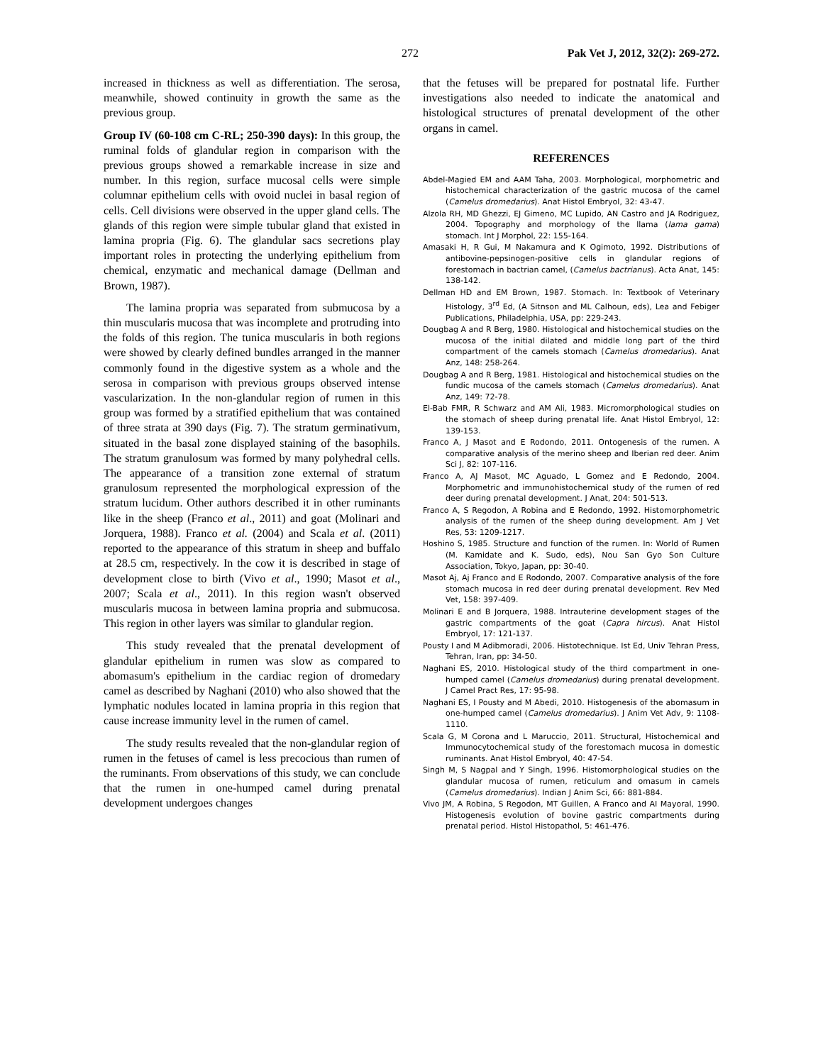272 Pak Vet J, 2012, 32(2): 269-272.
increased in thickness as well as differentiation. The serosa, meanwhile, showed continuity in growth the same as the previous group.
Group IV (60-108 cm C-RL; 250-390 days): In this group, the ruminal folds of glandular region in comparison with the previous groups showed a remarkable increase in size and number. In this region, surface mucosal cells were simple columnar epithelium cells with ovoid nuclei in basal region of cells. Cell divisions were observed in the upper gland cells. The glands of this region were simple tubular gland that existed in lamina propria (Fig. 6). The glandular sacs secretions play important roles in protecting the underlying epithelium from chemical, enzymatic and mechanical damage (Dellman and Brown, 1987).
The lamina propria was separated from submucosa by a thin muscularis mucosa that was incomplete and protruding into the folds of this region. The tunica muscularis in both regions were showed by clearly defined bundles arranged in the manner commonly found in the digestive system as a whole and the serosa in comparison with previous groups observed intense vascularization. In the non-glandular region of rumen in this group was formed by a stratified epithelium that was contained of three strata at 390 days (Fig. 7). The stratum germinativum, situated in the basal zone displayed staining of the basophils. The stratum granulosum was formed by many polyhedral cells. The appearance of a transition zone external of stratum granulosum represented the morphological expression of the stratum lucidum. Other authors described it in other ruminants like in the sheep (Franco et al., 2011) and goat (Molinari and Jorquera, 1988). Franco et al. (2004) and Scala et al. (2011) reported to the appearance of this stratum in sheep and buffalo at 28.5 cm, respectively. In the cow it is described in stage of development close to birth (Vivo et al., 1990; Masot et al., 2007; Scala et al., 2011). In this region wasn't observed muscularis mucosa in between lamina propria and submucosa. This region in other layers was similar to glandular region.
This study revealed that the prenatal development of glandular epithelium in rumen was slow as compared to abomasum's epithelium in the cardiac region of dromedary camel as described by Naghani (2010) who also showed that the lymphatic nodules located in lamina propria in this region that cause increase immunity level in the rumen of camel.
The study results revealed that the non-glandular region of rumen in the fetuses of camel is less precocious than rumen of the ruminants. From observations of this study, we can conclude that the rumen in one-humped camel during prenatal development undergoes changes
that the fetuses will be prepared for postnatal life. Further investigations also needed to indicate the anatomical and histological structures of prenatal development of the other organs in camel.
REFERENCES
Abdel-Magied EM and AAM Taha, 2003. Morphological, morphometric and histochemical characterization of the gastric mucosa of the camel (Camelus dromedarius). Anat Histol Embryol, 32: 43-47.
Alzola RH, MD Ghezzi, EJ Gimeno, MC Lupido, AN Castro and JA Rodriguez, 2004. Topography and morphology of the llama (lama gama) stomach. Int J Morphol, 22: 155-164.
Amasaki H, R Gui, M Nakamura and K Ogimoto, 1992. Distributions of antibovine-pepsinogen-positive cells in glandular regions of forestomach in bactrian camel, (Camelus bactrianus). Acta Anat, 145: 138-142.
Dellman HD and EM Brown, 1987. Stomach. In: Textbook of Veterinary Histology, 3<sup>rd</sup> Ed, (A Sitnson and ML Calhoun, eds), Lea and Febiger Publications, Philadelphia, USA, pp: 229-243.
Dougbag A and R Berg, 1980. Histological and histochemical studies on the mucosa of the initial dilated and middle long part of the third compartment of the camels stomach (Camelus dromedarius). Anat Anz, 148: 258-264.
Dougbag A and R Berg, 1981. Histological and histochemical studies on the fundic mucosa of the camels stomach (Camelus dromedarius). Anat Anz, 149: 72-78.
El-Bab FMR, R Schwarz and AM Ali, 1983. Micromorphological studies on the stomach of sheep during prenatal life. Anat Histol Embryol, 12: 139-153.
Franco A, J Masot and E Rodondo, 2011. Ontogenesis of the rumen. A comparative analysis of the merino sheep and Iberian red deer. Anim Sci J, 82: 107-116.
Franco A, AJ Masot, MC Aguado, L Gomez and E Redondo, 2004. Morphometric and immunohistochemical study of the rumen of red deer during prenatal development. J Anat, 204: 501-513.
Franco A, S Regodon, A Robina and E Redondo, 1992. Histomorphometric analysis of the rumen of the sheep during development. Am J Vet Res, 53: 1209-1217.
Hoshino S, 1985. Structure and function of the rumen. In: World of Rumen (M. Kamidate and K. Sudo, eds), Nou San Gyo Son Culture Association, Tokyo, Japan, pp: 30-40.
Masot Aj, Aj Franco and E Rodondo, 2007. Comparative analysis of the fore stomach mucosa in red deer during prenatal development. Rev Med Vet, 158: 397-409.
Molinari E and B Jorquera, 1988. Intrauterine development stages of the gastric compartments of the goat (Capra hircus). Anat Histol Embryol, 17: 121-137.
Pousty I and M Adibmoradi, 2006. Histotechnique. Ist Ed, Univ Tehran Press, Tehran, Iran, pp: 34-50.
Naghani ES, 2010. Histological study of the third compartment in one-humped camel (Camelus dromedarius) during prenatal development. J Camel Pract Res, 17: 95-98.
Naghani ES, I Pousty and M Abedi, 2010. Histogenesis of the abomasum in one-humped camel (Camelus dromedarius). J Anim Vet Adv, 9: 1108-1110.
Scala G, M Corona and L Maruccio, 2011. Structural, Histochemical and Immunocytochemical study of the forestomach mucosa in domestic ruminants. Anat Histol Embryol, 40: 47-54.
Singh M, S Nagpal and Y Singh, 1996. Histomorphological studies on the glandular mucosa of rumen, reticulum and omasum in camels (Camelus dromedarius). Indian J Anim Sci, 66: 881-884.
Vivo JM, A Robina, S Regodon, MT Guillen, A Franco and AI Mayoral, 1990. Histogenesis evolution of bovine gastric compartments during prenatal period. Histol Histopathol, 5: 461-476.